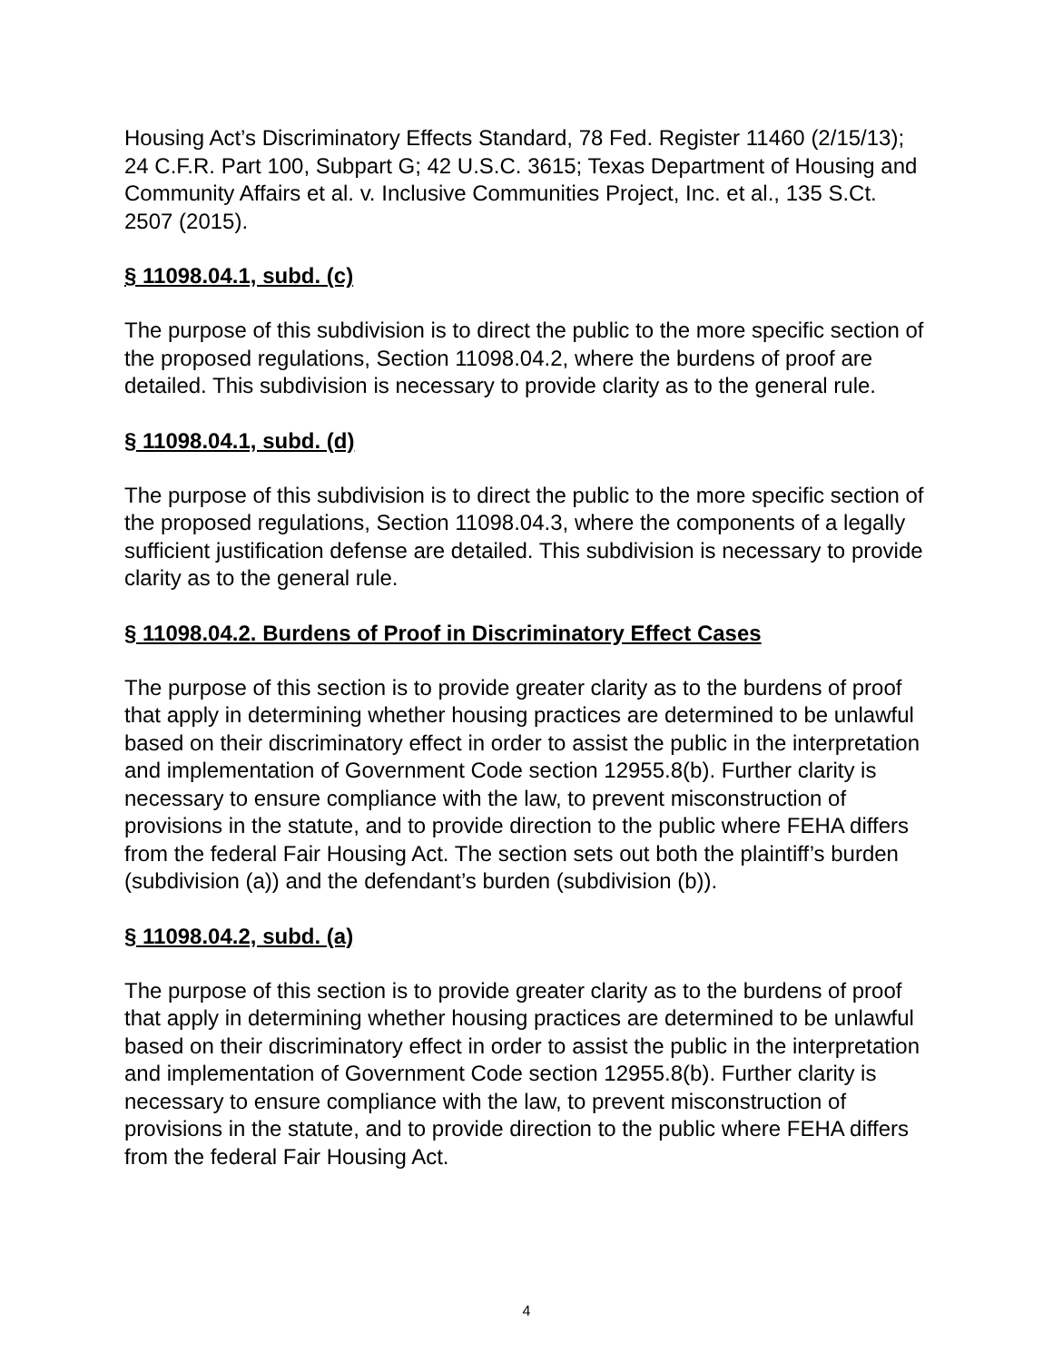Housing Act’s Discriminatory Effects Standard, 78 Fed. Register 11460 (2/15/13); 24 C.F.R. Part 100, Subpart G; 42 U.S.C. 3615; Texas Department of Housing and Community Affairs et al. v. Inclusive Communities Project, Inc. et al., 135 S.Ct. 2507 (2015).
§ 11098.04.1, subd. (c)
The purpose of this subdivision is to direct the public to the more specific section of the proposed regulations, Section 11098.04.2, where the burdens of proof are detailed. This subdivision is necessary to provide clarity as to the general rule.
§ 11098.04.1, subd. (d)
The purpose of this subdivision is to direct the public to the more specific section of the proposed regulations, Section 11098.04.3, where the components of a legally sufficient justification defense are detailed. This subdivision is necessary to provide clarity as to the general rule.
§ 11098.04.2. Burdens of Proof in Discriminatory Effect Cases
The purpose of this section is to provide greater clarity as to the burdens of proof that apply in determining whether housing practices are determined to be unlawful based on their discriminatory effect in order to assist the public in the interpretation and implementation of Government Code section 12955.8(b). Further clarity is necessary to ensure compliance with the law, to prevent misconstruction of provisions in the statute, and to provide direction to the public where FEHA differs from the federal Fair Housing Act. The section sets out both the plaintiff’s burden (subdivision (a)) and the defendant’s burden (subdivision (b)).
§ 11098.04.2, subd. (a)
The purpose of this section is to provide greater clarity as to the burdens of proof that apply in determining whether housing practices are determined to be unlawful based on their discriminatory effect in order to assist the public in the interpretation and implementation of Government Code section 12955.8(b). Further clarity is necessary to ensure compliance with the law, to prevent misconstruction of provisions in the statute, and to provide direction to the public where FEHA differs from the federal Fair Housing Act.
4